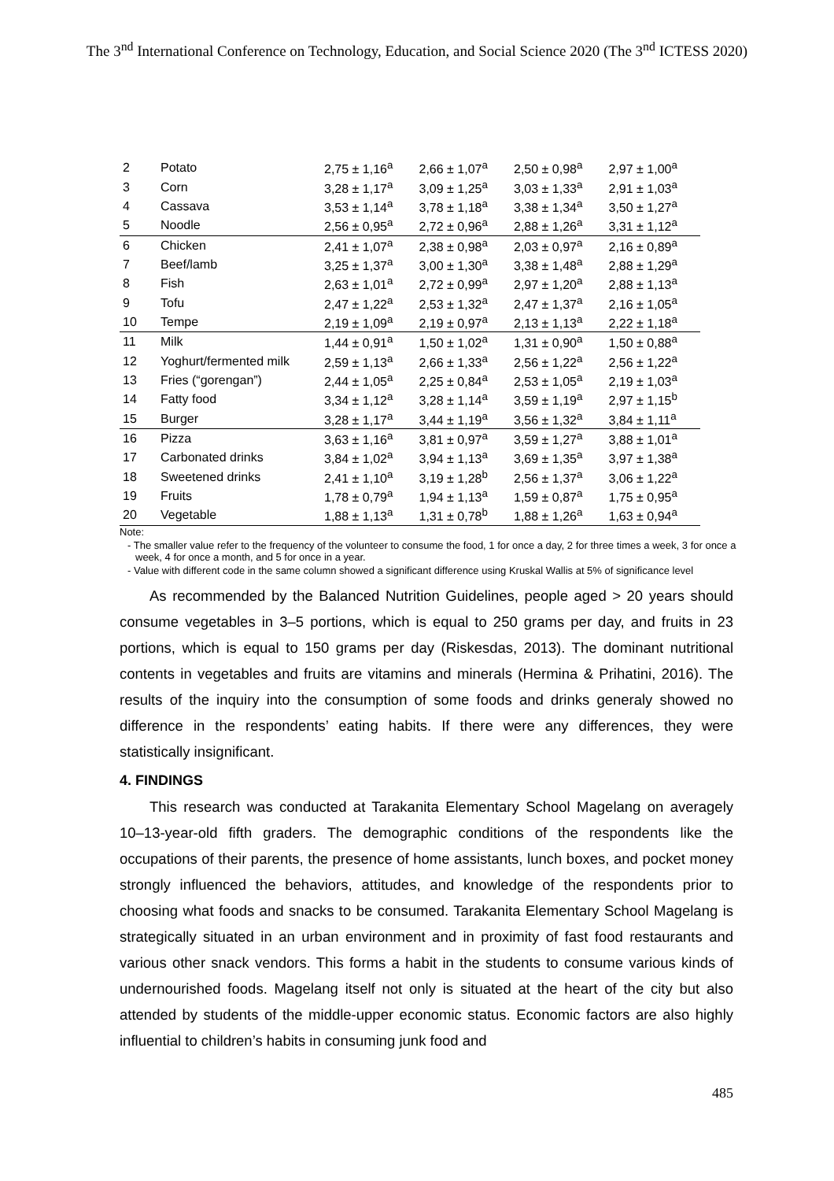The 3<sup>nd</sup> International Conference on Technology, Education, and Social Science 2020 (The 3<sup>nd</sup> ICTESS 2020)
| 2 | Potato | 2,75 ± 1,16<sup>a</sup> | 2,66 ± 1,07<sup>a</sup> | 2,50 ± 0,98<sup>a</sup> | 2,97 ± 1,00<sup>a</sup> |
| 3 | Corn | 3,28 ± 1,17<sup>a</sup> | 3,09 ± 1,25<sup>a</sup> | 3,03 ± 1,33<sup>a</sup> | 2,91 ± 1,03<sup>a</sup> |
| 4 | Cassava | 3,53 ± 1,14<sup>a</sup> | 3,78 ± 1,18<sup>a</sup> | 3,38 ± 1,34<sup>a</sup> | 3,50 ± 1,27<sup>a</sup> |
| 5 | Noodle | 2,56 ± 0,95<sup>a</sup> | 2,72 ± 0,96<sup>a</sup> | 2,88 ± 1,26<sup>a</sup> | 3,31 ± 1,12<sup>a</sup> |
| 6 | Chicken | 2,41 ± 1,07<sup>a</sup> | 2,38 ± 0,98<sup>a</sup> | 2,03 ± 0,97<sup>a</sup> | 2,16 ± 0,89<sup>a</sup> |
| 7 | Beef/lamb | 3,25 ± 1,37<sup>a</sup> | 3,00 ± 1,30<sup>a</sup> | 3,38 ± 1,48<sup>a</sup> | 2,88 ± 1,29<sup>a</sup> |
| 8 | Fish | 2,63 ± 1,01<sup>a</sup> | 2,72 ± 0,99<sup>a</sup> | 2,97 ± 1,20<sup>a</sup> | 2,88 ± 1,13<sup>a</sup> |
| 9 | Tofu | 2,47 ± 1,22<sup>a</sup> | 2,53 ± 1,32<sup>a</sup> | 2,47 ± 1,37<sup>a</sup> | 2,16 ± 1,05<sup>a</sup> |
| 10 | Tempe | 2,19 ± 1,09<sup>a</sup> | 2,19 ± 0,97<sup>a</sup> | 2,13 ± 1,13<sup>a</sup> | 2,22 ± 1,18<sup>a</sup> |
| 11 | Milk | 1,44 ± 0,91<sup>a</sup> | 1,50 ± 1,02<sup>a</sup> | 1,31 ± 0,90<sup>a</sup> | 1,50 ± 0,88<sup>a</sup> |
| 12 | Yoghurt/fermented milk | 2,59 ± 1,13<sup>a</sup> | 2,66 ± 1,33<sup>a</sup> | 2,56 ± 1,22<sup>a</sup> | 2,56 ± 1,22<sup>a</sup> |
| 13 | Fries (“gorengan”) | 2,44 ± 1,05<sup>a</sup> | 2,25 ± 0,84<sup>a</sup> | 2,53 ± 1,05<sup>a</sup> | 2,19 ± 1,03<sup>a</sup> |
| 14 | Fatty food | 3,34 ± 1,12<sup>a</sup> | 3,28 ± 1,14<sup>a</sup> | 3,59 ± 1,19<sup>a</sup> | 2,97 ± 1,15<sup>b</sup> |
| 15 | Burger | 3,28 ± 1,17<sup>a</sup> | 3,44 ± 1,19<sup>a</sup> | 3,56 ± 1,32<sup>a</sup> | 3,84 ± 1,11<sup>a</sup> |
| 16 | Pizza | 3,63 ± 1,16<sup>a</sup> | 3,81 ± 0,97<sup>a</sup> | 3,59 ± 1,27<sup>a</sup> | 3,88 ± 1,01<sup>a</sup> |
| 17 | Carbonated drinks | 3,84 ± 1,02<sup>a</sup> | 3,94 ± 1,13<sup>a</sup> | 3,69 ± 1,35<sup>a</sup> | 3,97 ± 1,38<sup>a</sup> |
| 18 | Sweetened drinks | 2,41 ± 1,10<sup>a</sup> | 3,19 ± 1,28<sup>b</sup> | 2,56 ± 1,37<sup>a</sup> | 3,06 ± 1,22<sup>a</sup> |
| 19 | Fruits | 1,78 ± 0,79<sup>a</sup> | 1,94 ± 1,13<sup>a</sup> | 1,59 ± 0,87<sup>a</sup> | 1,75 ± 0,95<sup>a</sup> |
| 20 | Vegetable | 1,88 ± 1,13<sup>a</sup> | 1,31 ± 0,78<sup>b</sup> | 1,88 ± 1,26<sup>a</sup> | 1,63 ± 0,94<sup>a</sup> |
Note:
- The smaller value refer to the frequency of the volunteer to consume the food, 1 for once a day, 2 for three times a week, 3 for once a week, 4 for once a month, and 5 for once in a year.
- Value with different code in the same column showed a significant difference using Kruskal Wallis at 5% of significance level
As recommended by the Balanced Nutrition Guidelines, people aged > 20 years should consume vegetables in 3–5 portions, which is equal to 250 grams per day, and fruits in 23 portions, which is equal to 150 grams per day (Riskesdas, 2013). The dominant nutritional contents in vegetables and fruits are vitamins and minerals (Hermina & Prihatini, 2016). The results of the inquiry into the consumption of some foods and drinks generaly showed no difference in the respondents’ eating habits. If there were any differences, they were statistically insignificant.
4. FINDINGS
This research was conducted at Tarakanita Elementary School Magelang on averagely 10–13-year-old fifth graders. The demographic conditions of the respondents like the occupations of their parents, the presence of home assistants, lunch boxes, and pocket money strongly influenced the behaviors, attitudes, and knowledge of the respondents prior to choosing what foods and snacks to be consumed. Tarakanita Elementary School Magelang is strategically situated in an urban environment and in proximity of fast food restaurants and various other snack vendors. This forms a habit in the students to consume various kinds of undernourished foods. Magelang itself not only is situated at the heart of the city but also attended by students of the middle-upper economic status. Economic factors are also highly influential to children’s habits in consuming junk food and
485